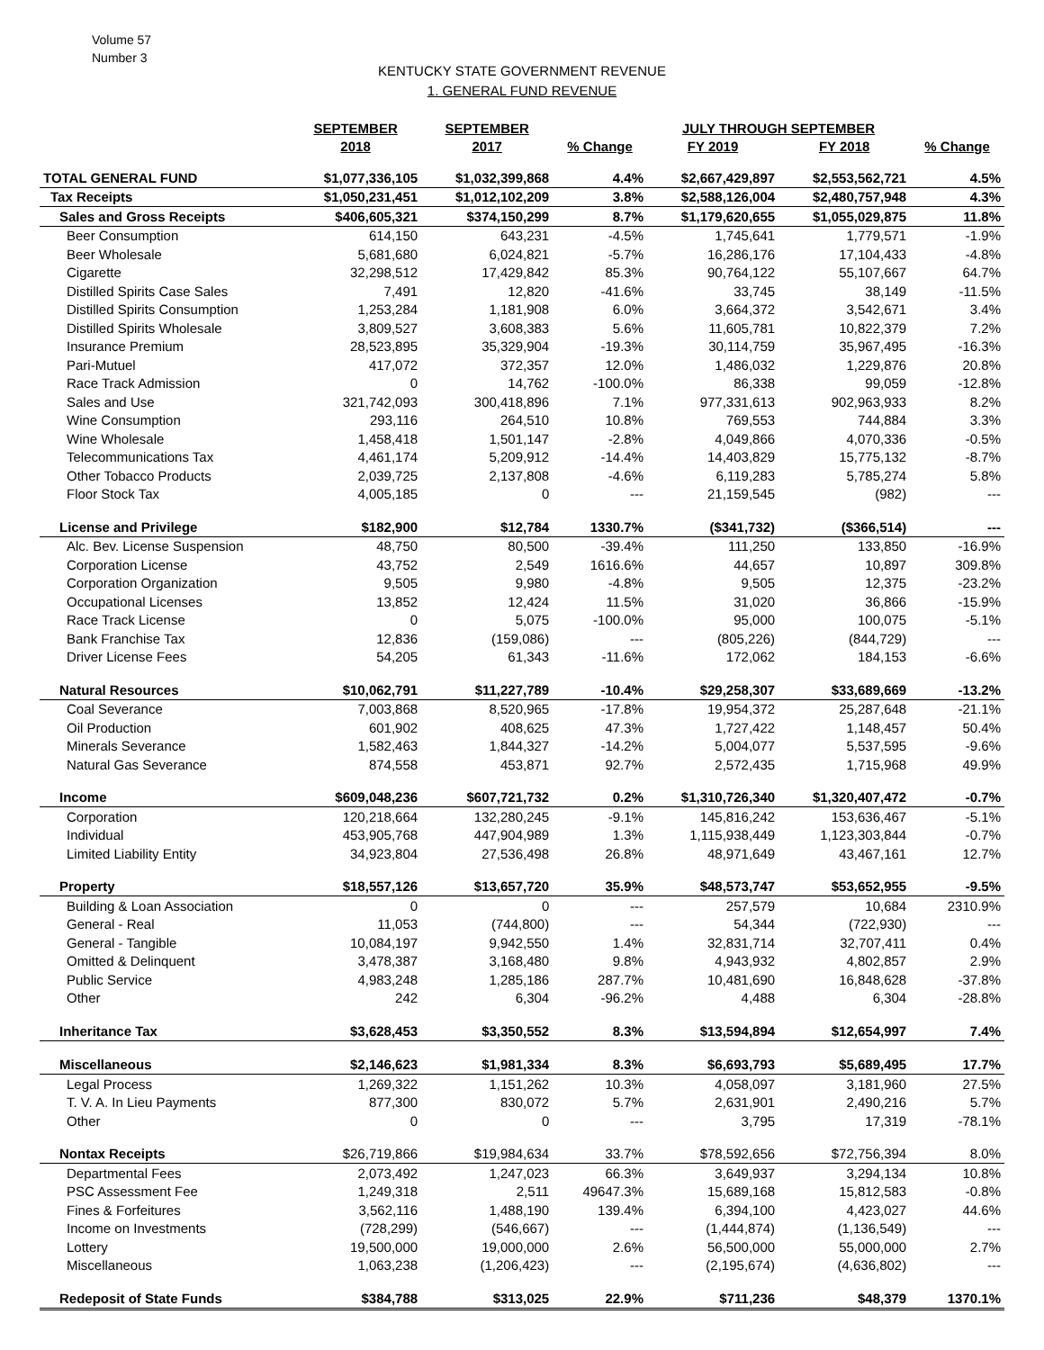Volume 57
Number 3
KENTUCKY STATE GOVERNMENT REVENUE
1. GENERAL FUND REVENUE
| | SEPTEMBER | SEPTEMBER | | JULY THROUGH SEPTEMBER | | |
| --- | --- | --- | --- | --- | --- | --- |
| | 2018 | 2017 | % Change | FY 2019 | FY 2018 | % Change |
| TOTAL GENERAL FUND | $1,077,336,105 | $1,032,399,868 | 4.4% | $2,667,429,897 | $2,553,562,721 | 4.5% |
| Tax Receipts | $1,050,231,451 | $1,012,102,209 | 3.8% | $2,588,126,004 | $2,480,757,948 | 4.3% |
| Sales and Gross Receipts | $406,605,321 | $374,150,299 | 8.7% | $1,179,620,655 | $1,055,029,875 | 11.8% |
| Beer Consumption | 614,150 | 643,231 | -4.5% | 1,745,641 | 1,779,571 | -1.9% |
| Beer Wholesale | 5,681,680 | 6,024,821 | -5.7% | 16,286,176 | 17,104,433 | -4.8% |
| Cigarette | 32,298,512 | 17,429,842 | 85.3% | 90,764,122 | 55,107,667 | 64.7% |
| Distilled Spirits Case Sales | 7,491 | 12,820 | -41.6% | 33,745 | 38,149 | -11.5% |
| Distilled Spirits Consumption | 1,253,284 | 1,181,908 | 6.0% | 3,664,372 | 3,542,671 | 3.4% |
| Distilled Spirits Wholesale | 3,809,527 | 3,608,383 | 5.6% | 11,605,781 | 10,822,379 | 7.2% |
| Insurance Premium | 28,523,895 | 35,329,904 | -19.3% | 30,114,759 | 35,967,495 | -16.3% |
| Pari-Mutuel | 417,072 | 372,357 | 12.0% | 1,486,032 | 1,229,876 | 20.8% |
| Race Track Admission | 0 | 14,762 | -100.0% | 86,338 | 99,059 | -12.8% |
| Sales and Use | 321,742,093 | 300,418,896 | 7.1% | 977,331,613 | 902,963,933 | 8.2% |
| Wine Consumption | 293,116 | 264,510 | 10.8% | 769,553 | 744,884 | 3.3% |
| Wine Wholesale | 1,458,418 | 1,501,147 | -2.8% | 4,049,866 | 4,070,336 | -0.5% |
| Telecommunications Tax | 4,461,174 | 5,209,912 | -14.4% | 14,403,829 | 15,775,132 | -8.7% |
| Other Tobacco Products | 2,039,725 | 2,137,808 | -4.6% | 6,119,283 | 5,785,274 | 5.8% |
| Floor Stock Tax | 4,005,185 | 0 | --- | 21,159,545 | (982) | --- |
| License and Privilege | $182,900 | $12,784 | 1330.7% | ($341,732) | ($366,514) | --- |
| Alc. Bev. License Suspension | 48,750 | 80,500 | -39.4% | 111,250 | 133,850 | -16.9% |
| Corporation License | 43,752 | 2,549 | 1616.6% | 44,657 | 10,897 | 309.8% |
| Corporation Organization | 9,505 | 9,980 | -4.8% | 9,505 | 12,375 | -23.2% |
| Occupational Licenses | 13,852 | 12,424 | 11.5% | 31,020 | 36,866 | -15.9% |
| Race Track License | 0 | 5,075 | -100.0% | 95,000 | 100,075 | -5.1% |
| Bank Franchise Tax | 12,836 | (159,086) | --- | (805,226) | (844,729) | --- |
| Driver License Fees | 54,205 | 61,343 | -11.6% | 172,062 | 184,153 | -6.6% |
| Natural Resources | $10,062,791 | $11,227,789 | -10.4% | $29,258,307 | $33,689,669 | -13.2% |
| Coal Severance | 7,003,868 | 8,520,965 | -17.8% | 19,954,372 | 25,287,648 | -21.1% |
| Oil Production | 601,902 | 408,625 | 47.3% | 1,727,422 | 1,148,457 | 50.4% |
| Minerals Severance | 1,582,463 | 1,844,327 | -14.2% | 5,004,077 | 5,537,595 | -9.6% |
| Natural Gas Severance | 874,558 | 453,871 | 92.7% | 2,572,435 | 1,715,968 | 49.9% |
| Income | $609,048,236 | $607,721,732 | 0.2% | $1,310,726,340 | $1,320,407,472 | -0.7% |
| Corporation | 120,218,664 | 132,280,245 | -9.1% | 145,816,242 | 153,636,467 | -5.1% |
| Individual | 453,905,768 | 447,904,989 | 1.3% | 1,115,938,449 | 1,123,303,844 | -0.7% |
| Limited Liability Entity | 34,923,804 | 27,536,498 | 26.8% | 48,971,649 | 43,467,161 | 12.7% |
| Property | $18,557,126 | $13,657,720 | 35.9% | $48,573,747 | $53,652,955 | -9.5% |
| Building & Loan Association | 0 | 0 | --- | 257,579 | 10,684 | 2310.9% |
| General - Real | 11,053 | (744,800) | --- | 54,344 | (722,930) | --- |
| General - Tangible | 10,084,197 | 9,942,550 | 1.4% | 32,831,714 | 32,707,411 | 0.4% |
| Omitted & Delinquent | 3,478,387 | 3,168,480 | 9.8% | 4,943,932 | 4,802,857 | 2.9% |
| Public Service | 4,983,248 | 1,285,186 | 287.7% | 10,481,690 | 16,848,628 | -37.8% |
| Other | 242 | 6,304 | -96.2% | 4,488 | 6,304 | -28.8% |
| Inheritance Tax | $3,628,453 | $3,350,552 | 8.3% | $13,594,894 | $12,654,997 | 7.4% |
| Miscellaneous | $2,146,623 | $1,981,334 | 8.3% | $6,693,793 | $5,689,495 | 17.7% |
| Legal Process | 1,269,322 | 1,151,262 | 10.3% | 4,058,097 | 3,181,960 | 27.5% |
| T. V. A. In Lieu Payments | 877,300 | 830,072 | 5.7% | 2,631,901 | 2,490,216 | 5.7% |
| Other | 0 | 0 | --- | 3,795 | 17,319 | -78.1% |
| Nontax Receipts | $26,719,866 | $19,984,634 | 33.7% | $78,592,656 | $72,756,394 | 8.0% |
| Departmental Fees | 2,073,492 | 1,247,023 | 66.3% | 3,649,937 | 3,294,134 | 10.8% |
| PSC Assessment Fee | 1,249,318 | 2,511 | 49647.3% | 15,689,168 | 15,812,583 | -0.8% |
| Fines & Forfeitures | 3,562,116 | 1,488,190 | 139.4% | 6,394,100 | 4,423,027 | 44.6% |
| Income on Investments | (728,299) | (546,667) | --- | (1,444,874) | (1,136,549) | --- |
| Lottery | 19,500,000 | 19,000,000 | 2.6% | 56,500,000 | 55,000,000 | 2.7% |
| Miscellaneous | 1,063,238 | (1,206,423) | --- | (2,195,674) | (4,636,802) | --- |
| Redeposit of State Funds | $384,788 | $313,025 | 22.9% | $711,236 | $48,379 | 1370.1% |